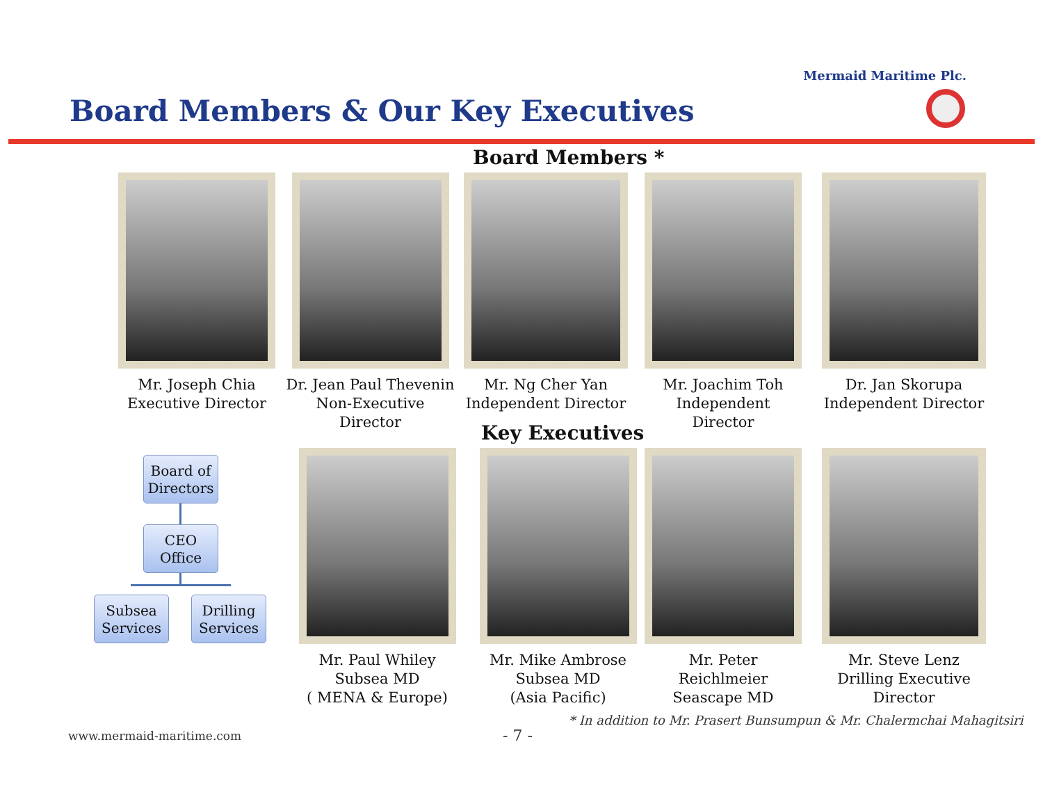Mermaid Maritime Plc.
Board Members & Our Key Executives
Board Members *
Mr. Joseph Chia
Executive Director
Dr. Jean Paul Thevenin
Non-Executive Director
Mr. Ng Cher Yan
Independent Director
Mr. Joachim Toh
Independent Director
Dr. Jan Skorupa
Independent Director
Key Executives
Board of Directors
CEO Office
Subsea Services
Drilling Services
Mr. Paul Whiley
Subsea MD
( MENA & Europe)
Mr. Mike Ambrose
Subsea MD
(Asia Pacific)
Mr. Peter Reichlmeier
Seascape MD
Mr. Steve Lenz
Drilling Executive
Director
* In addition to Mr. Prasert Bunsumpun & Mr. Chalermchai Mahagitsiri
www.mermaid-maritime.com - 7 -